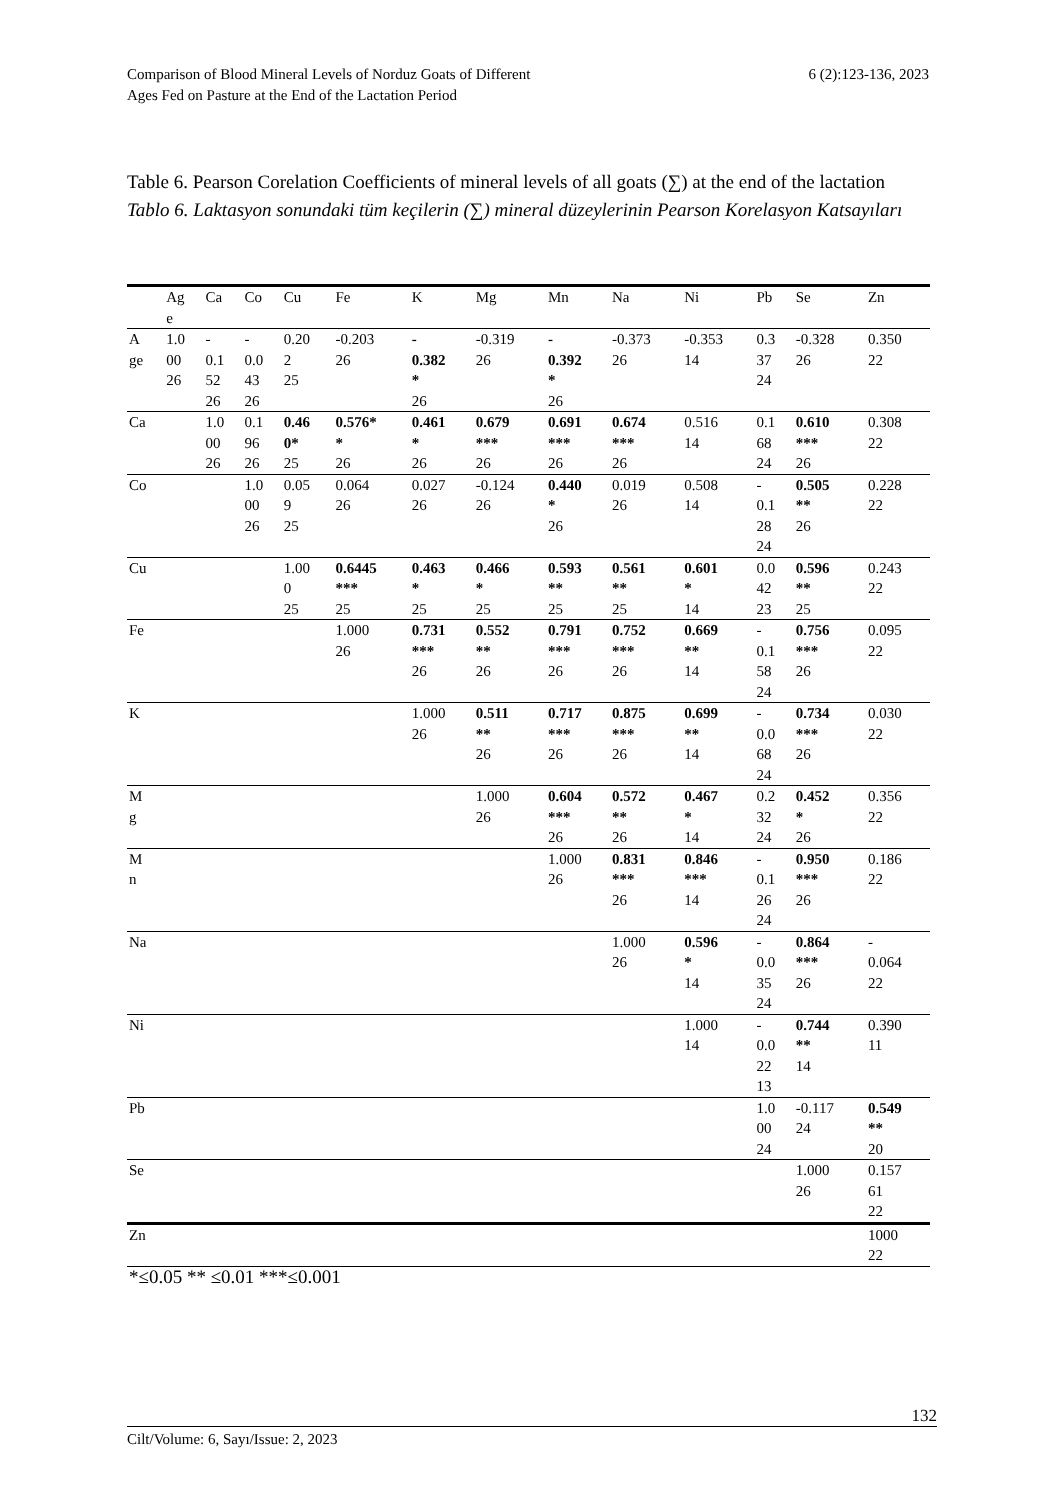Comparison of Blood Mineral Levels of Norduz Goats of Different
Ages Fed on Pasture at the End of the Lactation Period
6 (2):123-136, 2023
Table 6. Pearson Corelation Coefficients of mineral levels of all goats (∑) at the end of the lactation
Tablo 6. Laktasyon sonundaki tüm keçilerin (∑) mineral düzeylerinin Pearson Korelasyon Katsayıları
| | Ag e | Ca | Co | Cu | Fe | K | Mg | Mn | Na | Ni | Pb | Se | Zn |
| --- | --- | --- | --- | --- | --- | --- | --- | --- | --- | --- | --- | --- | --- |
| A ge | 1.0 00 26 | - 0.1 52 26 | - 0.0 43 26 | 0.20 2 25 | -0.203 26 | - 0.382 * 26 | -0.319 26 | - 0.392 * 26 | -0.373 26 | -0.353 14 | 0.3 37 24 | -0.328 26 | 0.350 22 |
| Ca | | 1.0 00 26 | 0.1 96 26 | 0.46 0* 25 | 0.576* * 26 | 0.461 * 26 | 0.679 *** 26 | 0.691 *** 26 | 0.674 *** 26 | 0.516 14 | 0.1 68 24 | 0.610 *** 26 | 0.308 22 |
| Co | | | 1.0 00 26 | 0.05 9 25 | 0.064 26 | 0.027 26 | -0.124 26 | 0.440 * 26 | 0.019 26 | 0.508 14 | - 0.1 28 24 | 0.505 ** 26 | 0.228 22 |
| Cu | | | | 1.00 0 25 | 0.6445 *** 25 | 0.463 * 25 | 0.466 * 25 | 0.593 ** 25 | 0.561 ** 25 | 0.601 * 14 | 0.0 42 23 | 0.596 ** 25 | 0.243 22 |
| Fe | | | | | 1.000 26 | 0.731 *** 26 | 0.552 ** 26 | 0.791 *** 26 | 0.752 *** 26 | 0.669 ** 14 | - 0.1 58 24 | 0.756 *** 26 | 0.095 22 |
| K | | | | | | 1.000 26 | 0.511 ** 26 | 0.717 *** 26 | 0.875 *** 26 | 0.699 ** 14 | - 0.0 68 24 | 0.734 *** 26 | 0.030 22 |
| M g | | | | | | | 1.000 26 | 0.604 *** 26 | 0.572 ** 26 | 0.467 * 14 | 0.2 32 24 | 0.452 * 26 | 0.356 22 |
| M n | | | | | | | | 1.000 26 | 0.831 *** 26 | 0.846 *** 14 | - 0.1 26 24 | 0.950 *** 26 | 0.186 22 |
| Na | | | | | | | | | 1.000 26 | 0.596 * 14 | - 0.0 35 24 | 0.864 *** 26 | - 0.064 22 |
| Ni | | | | | | | | | | 1.000 14 | - 0.0 22 13 | 0.744 ** 14 | 0.390 11 |
| Pb | | | | | | | | | | | 1.0 00 24 | -0.117 24 | 0.549 ** 20 |
| Se | | | | | | | | | | | | 1.000 26 | 0.157 61 22 |
| Zn | | | | | | | | | | | | | 1000 22 |
| *≤0.05 ** ≤0.01 ***≤0.001 | | | | | | | | | | | | | |
132
Cilt/Volume: 6, Sayı/Issue: 2, 2023